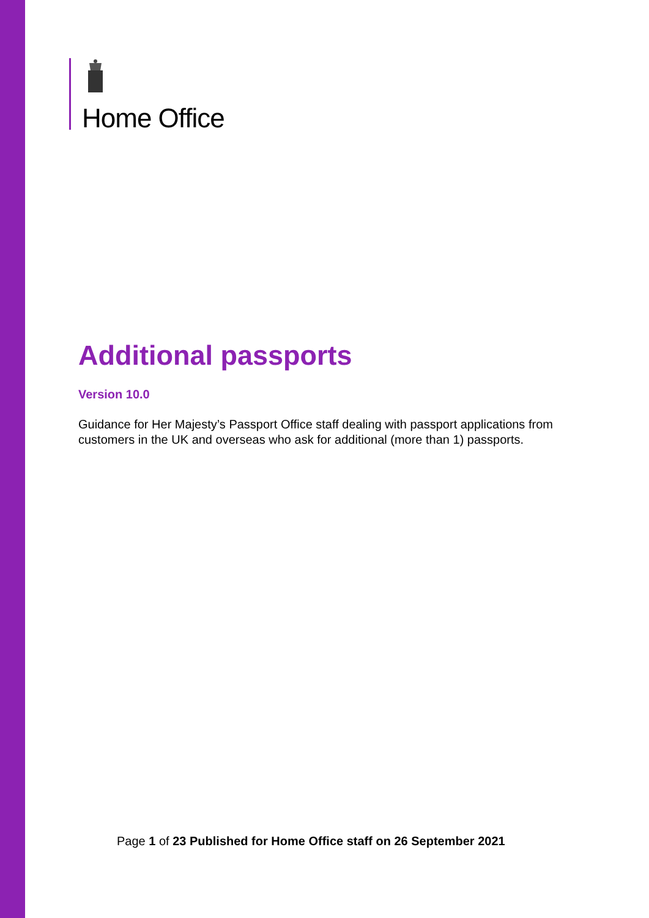Home Office
Additional passports
Version 10.0
Guidance for Her Majesty’s Passport Office staff dealing with passport applications from customers in the UK and overseas who ask for additional (more than 1) passports.
Page 1 of 23 Published for Home Office staff on 26 September 2021